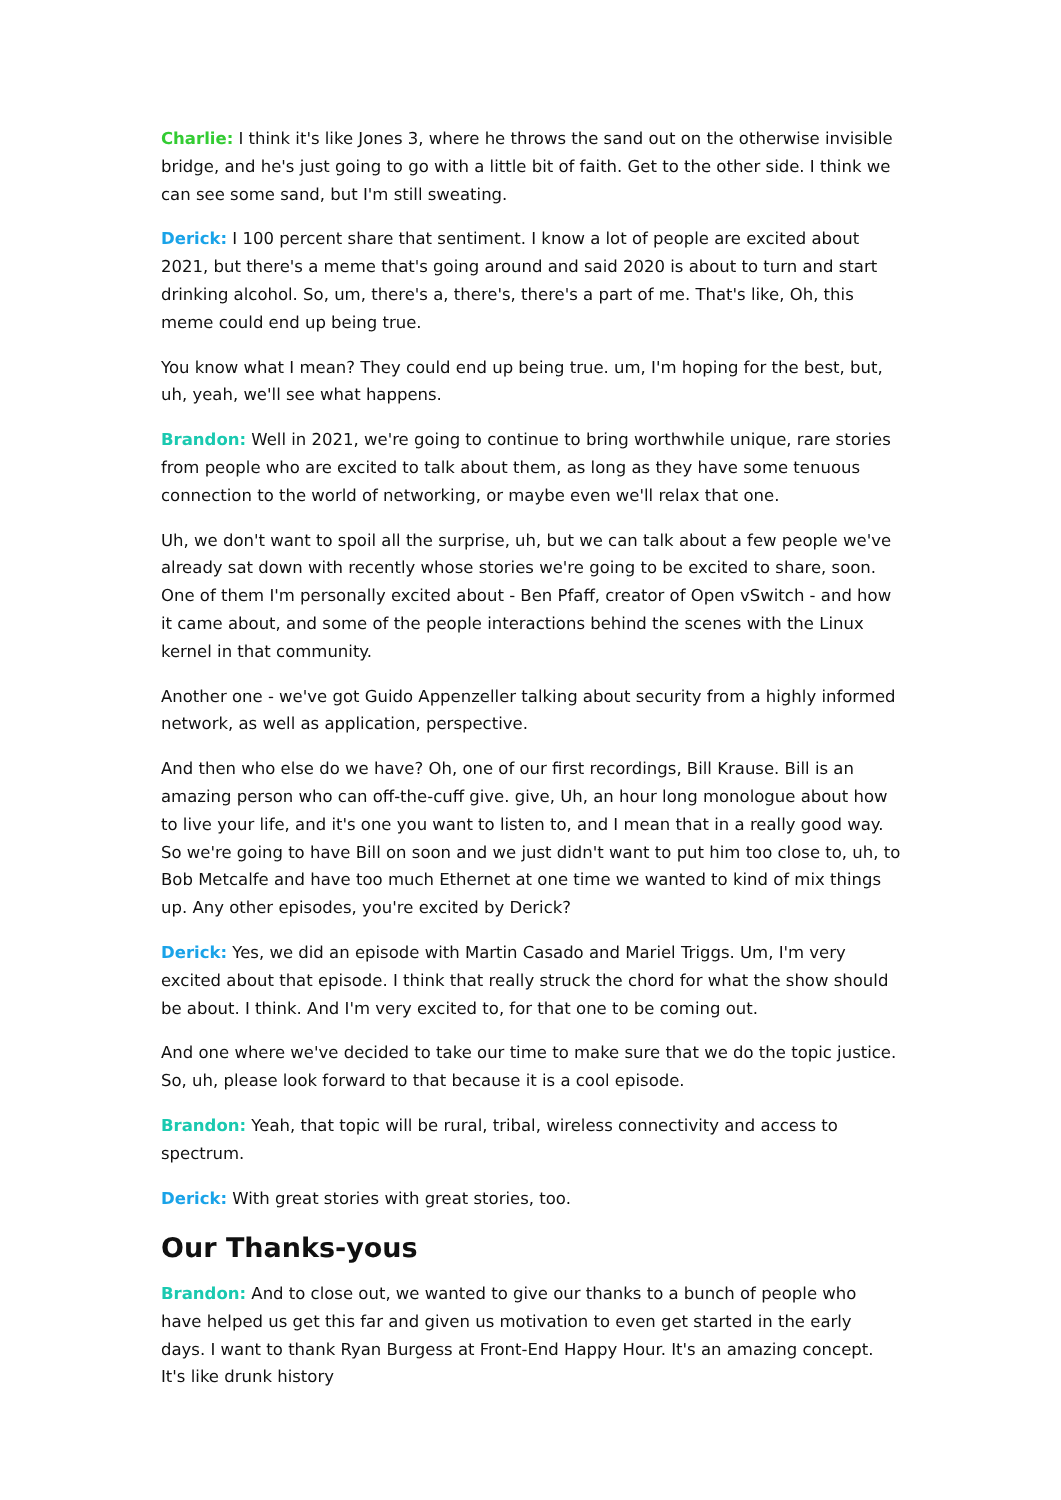Charlie: I think it's like Jones 3, where he throws the sand out on the otherwise invisible bridge, and he's just going to go with a little bit of faith. Get to the other side. I think we can see some sand, but I'm still sweating.
Derick: I 100 percent share that sentiment. I know a lot of people are excited about 2021, but there's a meme that's going around and said 2020 is about to turn and start drinking alcohol. So, um, there's a, there's, there's a part of me. That's like, Oh, this meme could end up being true.
You know what I mean? They could end up being true. um, I'm hoping for the best, but, uh, yeah, we'll see what happens.
Brandon: Well in 2021, we're going to continue to bring worthwhile unique, rare stories from people who are excited to talk about them, as long as they have some tenuous connection to the world of networking, or maybe even we'll relax that one.
Uh, we don't want to spoil all the surprise, uh, but we can talk about a few people we've already sat down with recently whose stories we're going to be excited to share, soon. One of them I'm personally excited about - Ben Pfaff, creator of Open vSwitch - and how it came about, and some of the people interactions behind the scenes with the Linux kernel in that community.
Another one - we've got Guido Appenzeller talking about security from a highly informed network, as well as application, perspective.
And then who else do we have? Oh, one of our first recordings, Bill Krause. Bill is an amazing person who can off-the-cuff give. give, Uh, an hour long monologue about how to live your life, and it's one you want to listen to, and I mean that in a really good way. So we're going to have Bill on soon and we just didn't want to put him too close to, uh, to Bob Metcalfe and have too much Ethernet at one time we wanted to kind of mix things up. Any other episodes, you're excited by Derick?
Derick: Yes, we did an episode with Martin Casado and Mariel Triggs. Um, I'm very excited about that episode. I think that really struck the chord for what the show should be about. I think. And I'm very excited to, for that one to be coming out.
And one where we've decided to take our time to make sure that we do the topic justice. So, uh, please look forward to that because it is a cool episode.
Brandon: Yeah, that topic will be rural, tribal, wireless connectivity and access to spectrum.
Derick: With great stories with great stories, too.
Our Thanks-yous
Brandon: And to close out, we wanted to give our thanks to a bunch of people who have helped us get this far and given us motivation to even get started in the early days. I want to thank Ryan Burgess at Front-End Happy Hour. It's an amazing concept. It's like drunk history